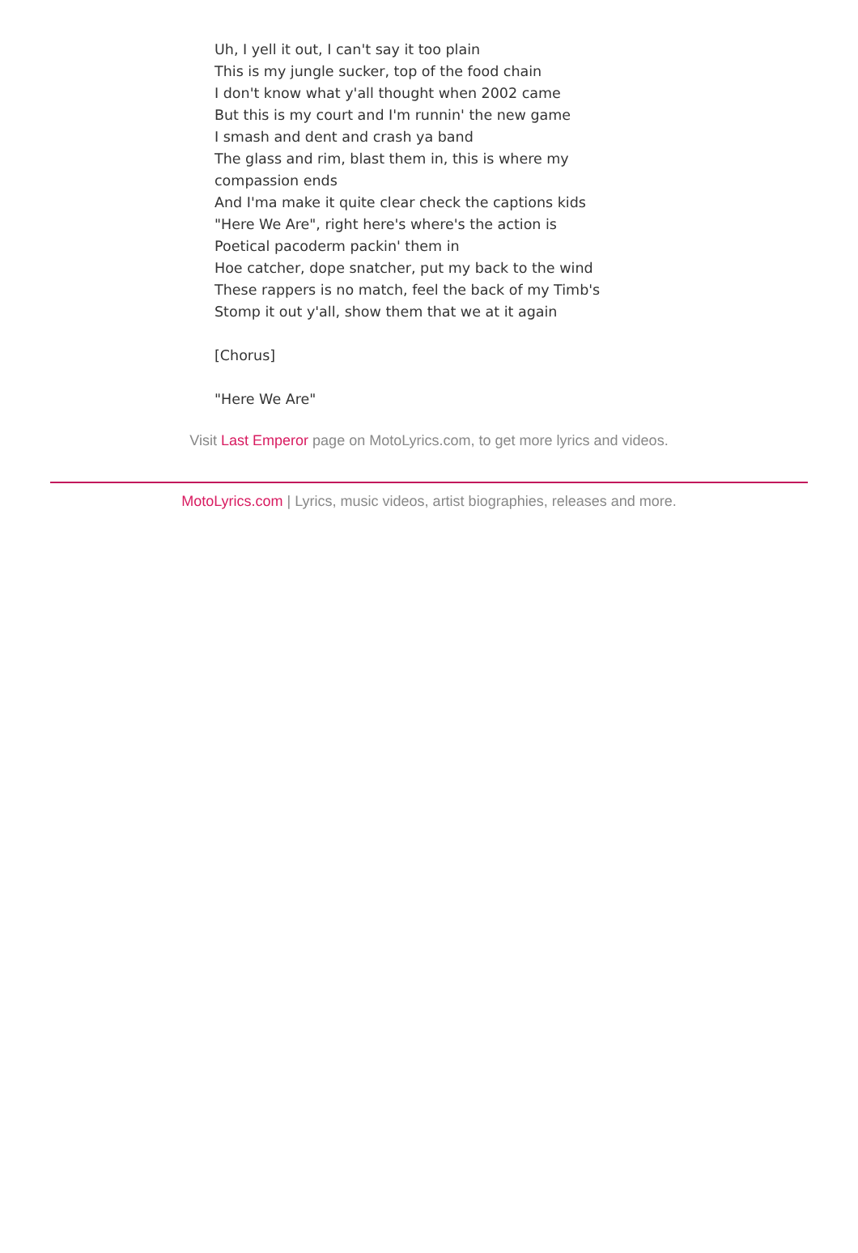Uh, I yell it out, I can't say it too plain
This is my jungle sucker, top of the food chain
I don't know what y'all thought when 2002 came
But this is my court and I'm runnin' the new game
I smash and dent and crash ya band
The glass and rim, blast them in, this is where my compassion ends
And I'ma make it quite clear check the captions kids
"Here We Are", right here's where's the action is
Poetical pacoderm packin' them in
Hoe catcher, dope snatcher, put my back to the wind
These rappers is no match, feel the back of my Timb's
Stomp it out y'all, show them that we at it again
[Chorus]
"Here We Are"
Visit Last Emperor page on MotoLyrics.com, to get more lyrics and videos.
MotoLyrics.com | Lyrics, music videos, artist biographies, releases and more.